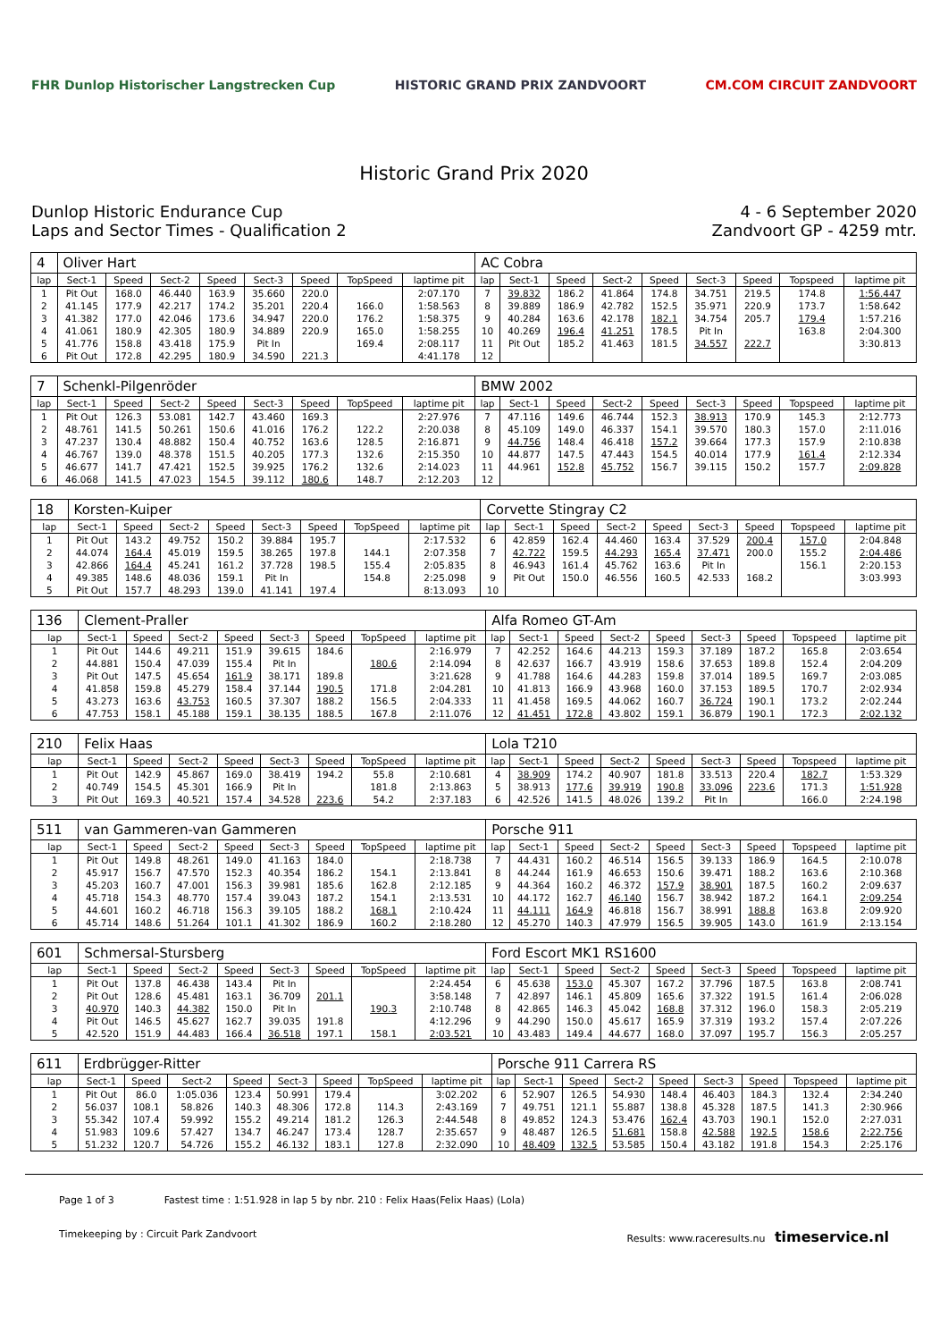FHR Dunlop Historischer Langstrecken Cup
HISTORIC GRAND PRIX ZANDVOORT CM.COM CIRCUIT ZANDVOORT
Historic Grand Prix 2020
Dunlop Historic Endurance Cup
Laps and Sector Times - Qualification 2
4 - 6 September 2020
Zandvoort GP - 4259 mtr.
| 4 | Oliver Hart | | | | | | | | AC Cobra | | | | | | | | |
| lap | Sect-1 | Speed | Sect-2 | Speed | Sect-3 | Speed | TopSpeed | laptime pit | lap | Sect-1 | Speed | Sect-2 | Speed | Sect-3 | Speed | Topspeed | laptime pit |
| 1 | Pit Out | 168.0 | 46.440 | 163.9 | 35.660 | 220.0 | | 2:07.170 | 7 | 39.832 | 186.2 | 41.864 | 174.8 | 34.751 | 219.5 | 174.8 | 1:56.447 |
| 2 | 41.145 | 177.9 | 42.217 | 174.2 | 35.201 | 220.4 | 166.0 | 1:58.563 | 8 | 39.889 | 186.9 | 42.782 | 152.5 | 35.971 | 220.9 | 173.7 | 1:58.642 |
| 3 | 41.382 | 177.0 | 42.046 | 173.6 | 34.947 | 220.0 | 176.2 | 1:58.375 | 9 | 40.284 | 163.6 | 42.178 | 182.1 | 34.754 | 205.7 | 179.4 | 1:57.216 |
| 4 | 41.061 | 180.9 | 42.305 | 180.9 | 34.889 | 220.9 | 165.0 | 1:58.255 | 10 | 40.269 | 196.4 | 41.251 | 178.5 | Pit In | | 163.8 | 2:04.300 |
| 5 | 41.776 | 158.8 | 43.418 | 175.9 | Pit In | | 169.4 | 2:08.117 | 11 | Pit Out | 185.2 | 41.463 | 181.5 | 34.557 | 222.7 | | 3:30.813 |
| 6 | Pit Out | 172.8 | 42.295 | 180.9 | 34.590 | 221.3 | | 4:41.178 | 12 | | | | | | | | |
| 7 | Schenkl-Pilgenröder | | | | | | | | BMW 2002 | | | | | | | | |
| lap | Sect-1 | Speed | Sect-2 | Speed | Sect-3 | Speed | TopSpeed | laptime pit | lap | Sect-1 | Speed | Sect-2 | Speed | Sect-3 | Speed | Topspeed | laptime pit |
| 1 | Pit Out | 126.3 | 53.081 | 142.7 | 43.460 | 169.3 | | 2:27.976 | 7 | 47.116 | 149.6 | 46.744 | 152.3 | 38.913 | 170.9 | 145.3 | 2:12.773 |
| 2 | 48.761 | 141.5 | 50.261 | 150.6 | 41.016 | 176.2 | 122.2 | 2:20.038 | 8 | 45.109 | 149.0 | 46.337 | 154.1 | 39.570 | 180.3 | 157.0 | 2:11.016 |
| 3 | 47.237 | 130.4 | 48.882 | 150.4 | 40.752 | 163.6 | 128.5 | 2:16.871 | 9 | 44.756 | 148.4 | 46.418 | 157.2 | 39.664 | 177.3 | 157.9 | 2:10.838 |
| 4 | 46.767 | 139.0 | 48.378 | 151.5 | 40.205 | 177.3 | 132.6 | 2:15.350 | 10 | 44.877 | 147.5 | 47.443 | 154.5 | 40.014 | 177.9 | 161.4 | 2:12.334 |
| 5 | 46.677 | 141.7 | 47.421 | 152.5 | 39.925 | 176.2 | 132.6 | 2:14.023 | 11 | 44.961 | 152.8 | 45.752 | 156.7 | 39.115 | 150.2 | 157.7 | 2:09.828 |
| 6 | 46.068 | 141.5 | 47.023 | 154.5 | 39.112 | 180.6 | 148.7 | 2:12.203 | 12 | | | | | | | | |
| 18 | Korsten-Kuiper | | | | | | | | Corvette Stingray C2 | | | | | | | | |
| lap | Sect-1 | Speed | Sect-2 | Speed | Sect-3 | Speed | TopSpeed | laptime pit | lap | Sect-1 | Speed | Sect-2 | Speed | Sect-3 | Speed | Topspeed | laptime pit |
| 1 | Pit Out | 143.2 | 49.752 | 150.2 | 39.884 | 195.7 | | 2:17.532 | 6 | 42.859 | 162.4 | 44.460 | 163.4 | 37.529 | 200.4 | 157.0 | 2:04.848 |
| 2 | 44.074 | 164.4 | 45.019 | 159.5 | 38.265 | 197.8 | 144.1 | 2:07.358 | 7 | 42.722 | 159.5 | 44.293 | 165.4 | 37.471 | 200.0 | 155.2 | 2:04.486 |
| 3 | 42.866 | 164.4 | 45.241 | 161.2 | 37.728 | 198.5 | 155.4 | 2:05.835 | 8 | 46.943 | 161.4 | 45.762 | 163.6 | Pit In | | 156.1 | 2:20.153 |
| 4 | 49.385 | 148.6 | 48.036 | 159.1 | Pit In | | 154.8 | 2:25.098 | 9 | Pit Out | 150.0 | 46.556 | 160.5 | 42.533 | 168.2 | | 3:03.993 |
| 5 | Pit Out | 157.7 | 48.293 | 139.0 | 41.141 | 197.4 | | 8:13.093 | 10 | | | | | | | | |
| 136 | Clement-Praller | | | | | | | | Alfa Romeo GT-Am | | | | | | | | |
| lap | Sect-1 | Speed | Sect-2 | Speed | Sect-3 | Speed | TopSpeed | laptime pit | lap | Sect-1 | Speed | Sect-2 | Speed | Sect-3 | Speed | Topspeed | laptime pit |
| 1 | Pit Out | 144.6 | 49.211 | 151.9 | 39.615 | 184.6 | | 2:16.979 | 7 | 42.252 | 164.6 | 44.213 | 159.3 | 37.189 | 187.2 | 165.8 | 2:03.654 |
| 2 | 44.881 | 150.4 | 47.039 | 155.4 | Pit In | | 180.6 | 2:14.094 | 8 | 42.637 | 166.7 | 43.919 | 158.6 | 37.653 | 189.8 | 152.4 | 2:04.209 |
| 3 | Pit Out | 147.5 | 45.654 | 161.9 | 38.171 | 189.8 | | 3:21.628 | 9 | 41.788 | 164.6 | 44.283 | 159.8 | 37.014 | 189.5 | 169.7 | 2:03.085 |
| 4 | 41.858 | 159.8 | 45.279 | 158.4 | 37.144 | 190.5 | 171.8 | 2:04.281 | 10 | 41.813 | 166.9 | 43.968 | 160.0 | 37.153 | 189.5 | 170.7 | 2:02.934 |
| 5 | 43.273 | 163.6 | 43.753 | 160.5 | 37.307 | 188.2 | 156.5 | 2:04.333 | 11 | 41.458 | 169.5 | 44.062 | 160.7 | 36.724 | 190.1 | 173.2 | 2:02.244 |
| 6 | 47.753 | 158.1 | 45.188 | 159.1 | 38.135 | 188.5 | 167.8 | 2:11.076 | 12 | 41.451 | 172.8 | 43.802 | 159.1 | 36.879 | 190.1 | 172.3 | 2:02.132 |
| 210 | Felix Haas | | | | | | | | Lola T210 | | | | | | | | |
| lap | Sect-1 | Speed | Sect-2 | Speed | Sect-3 | Speed | TopSpeed | laptime pit | lap | Sect-1 | Speed | Sect-2 | Speed | Sect-3 | Speed | Topspeed | laptime pit |
| 1 | Pit Out | 142.9 | 45.867 | 169.0 | 38.419 | 194.2 | 55.8 | 2:10.681 | 4 | 38.909 | 174.2 | 40.907 | 181.8 | 33.513 | 220.4 | 182.7 | 1:53.329 |
| 2 | 40.749 | 154.5 | 45.301 | 166.9 | Pit In | | 181.8 | 2:13.863 | 5 | 38.913 | 177.6 | 39.919 | 190.8 | 33.096 | 223.6 | 171.3 | 1:51.928 |
| 3 | Pit Out | 169.3 | 40.521 | 157.4 | 34.528 | 223.6 | 54.2 | 2:37.183 | 6 | 42.526 | 141.5 | 48.026 | 139.2 | Pit In | | 166.0 | 2:24.198 |
| 511 | van Gammeren-van Gammeren | | | | | | | | Porsche 911 | | | | | | | | |
| lap | Sect-1 | Speed | Sect-2 | Speed | Sect-3 | Speed | TopSpeed | laptime pit | lap | Sect-1 | Speed | Sect-2 | Speed | Sect-3 | Speed | Topspeed | laptime pit |
| 1 | Pit Out | 149.8 | 48.261 | 149.0 | 41.163 | 184.0 | | 2:18.738 | 7 | 44.431 | 160.2 | 46.514 | 156.5 | 39.133 | 186.9 | 164.5 | 2:10.078 |
| 2 | 45.917 | 156.7 | 47.570 | 152.3 | 40.354 | 186.2 | 154.1 | 2:13.841 | 8 | 44.244 | 161.9 | 46.653 | 150.6 | 39.471 | 188.2 | 163.6 | 2:10.368 |
| 3 | 45.203 | 160.7 | 47.001 | 156.3 | 39.981 | 185.6 | 162.8 | 2:12.185 | 9 | 44.364 | 160.2 | 46.372 | 157.9 | 38.901 | 187.5 | 160.2 | 2:09.637 |
| 4 | 45.718 | 154.3 | 48.770 | 157.4 | 39.043 | 187.2 | 154.1 | 2:13.531 | 10 | 44.172 | 162.7 | 46.140 | 156.7 | 38.942 | 187.2 | 164.1 | 2:09.254 |
| 5 | 44.601 | 160.2 | 46.718 | 156.3 | 39.105 | 188.2 | 168.1 | 2:10.424 | 11 | 44.111 | 164.9 | 46.818 | 156.7 | 38.991 | 188.8 | 163.8 | 2:09.920 |
| 6 | 45.714 | 148.6 | 51.264 | 101.1 | 41.302 | 186.9 | 160.2 | 2:18.280 | 12 | 45.270 | 140.3 | 47.979 | 156.5 | 39.905 | 143.0 | 161.9 | 2:13.154 |
| 601 | Schmersal-Stursberg | | | | | | | | Ford Escort MK1 RS1600 | | | | | | | | |
| lap | Sect-1 | Speed | Sect-2 | Speed | Sect-3 | Speed | TopSpeed | laptime pit | lap | Sect-1 | Speed | Sect-2 | Speed | Sect-3 | Speed | Topspeed | laptime pit |
| 1 | Pit Out | 137.8 | 46.438 | 143.4 | Pit In | | | 2:24.454 | 6 | 45.638 | 153.0 | 45.307 | 167.2 | 37.796 | 187.5 | 163.8 | 2:08.741 |
| 2 | Pit Out | 128.6 | 45.481 | 163.1 | 36.709 | 201.1 | | 3:58.148 | 7 | 42.897 | 146.1 | 45.809 | 165.6 | 37.322 | 191.5 | 161.4 | 2:06.028 |
| 3 | 40.970 | 140.3 | 44.382 | 150.0 | Pit In | | 190.3 | 2:10.748 | 8 | 42.865 | 146.3 | 45.042 | 168.8 | 37.312 | 196.0 | 158.3 | 2:05.219 |
| 4 | Pit Out | 146.5 | 45.627 | 162.7 | 39.035 | 191.8 | | 4:12.296 | 9 | 44.290 | 150.0 | 45.617 | 165.9 | 37.319 | 193.2 | 157.4 | 2:07.226 |
| 5 | 42.520 | 151.9 | 44.483 | 166.4 | 36.518 | 197.1 | 158.1 | 2:03.521 | 10 | 43.483 | 149.4 | 44.677 | 168.0 | 37.097 | 195.7 | 156.3 | 2:05.257 |
| 611 | Erdbrügger-Ritter | | | | | | | | Porsche 911 Carrera RS | | | | | | | | |
| lap | Sect-1 | Speed | Sect-2 | Speed | Sect-3 | Speed | TopSpeed | laptime pit | lap | Sect-1 | Speed | Sect-2 | Speed | Sect-3 | Speed | Topspeed | laptime pit |
| 1 | Pit Out | 86.0 | 1:05.036 | 123.4 | 50.991 | 179.4 | | 3:02.202 | 6 | 52.907 | 126.5 | 54.930 | 148.4 | 46.403 | 184.3 | 132.4 | 2:34.240 |
| 2 | 56.037 | 108.1 | 58.826 | 140.3 | 48.306 | 172.8 | 114.3 | 2:43.169 | 7 | 49.751 | 121.1 | 55.887 | 138.8 | 45.328 | 187.5 | 141.3 | 2:30.966 |
| 3 | 55.342 | 107.4 | 59.992 | 155.2 | 49.214 | 181.2 | 126.3 | 2:44.548 | 8 | 49.852 | 124.3 | 53.476 | 162.4 | 43.703 | 190.1 | 152.0 | 2:27.031 |
| 4 | 51.983 | 109.6 | 57.427 | 134.7 | 46.247 | 173.4 | 128.7 | 2:35.657 | 9 | 48.487 | 126.5 | 51.681 | 158.8 | 42.588 | 192.5 | 158.6 | 2:22.756 |
| 5 | 51.232 | 120.7 | 54.726 | 155.2 | 46.132 | 183.1 | 127.8 | 2:32.090 | 10 | 48.409 | 132.5 | 53.585 | 150.4 | 43.182 | 191.8 | 154.3 | 2:25.176 |
Page 1 of 3 Fastest time : 1:51.928 in lap 5 by nbr. 210 : Felix Haas(Felix Haas) (Lola)
Timekeeping by : Circuit Park Zandvoort Results: www.raceresults.nu timeservice.nl